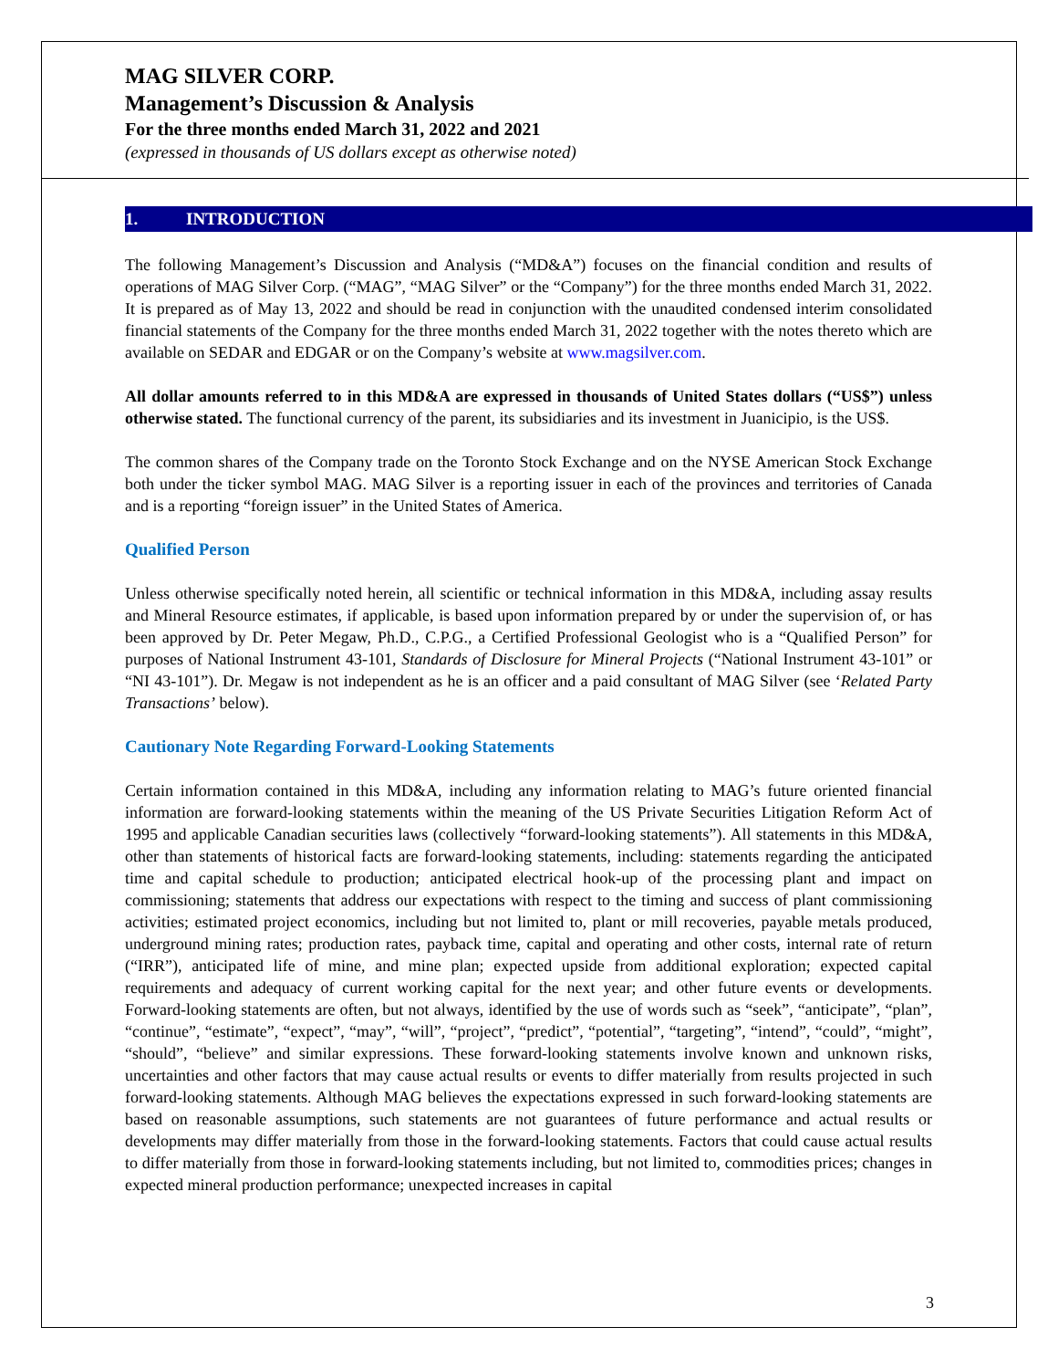MAG SILVER CORP.
Management’s Discussion & Analysis
For the three months ended March 31, 2022 and 2021
(expressed in thousands of US dollars except as otherwise noted)
1. INTRODUCTION
The following Management’s Discussion and Analysis (“MD&A”) focuses on the financial condition and results of operations of MAG Silver Corp. (“MAG”, “MAG Silver” or the “Company”) for the three months ended March 31, 2022. It is prepared as of May 13, 2022 and should be read in conjunction with the unaudited condensed interim consolidated financial statements of the Company for the three months ended March 31, 2022 together with the notes thereto which are available on SEDAR and EDGAR or on the Company’s website at www.magsilver.com.
All dollar amounts referred to in this MD&A are expressed in thousands of United States dollars (“US$”) unless otherwise stated. The functional currency of the parent, its subsidiaries and its investment in Juanicipio, is the US$.
The common shares of the Company trade on the Toronto Stock Exchange and on the NYSE American Stock Exchange both under the ticker symbol MAG. MAG Silver is a reporting issuer in each of the provinces and territories of Canada and is a reporting “foreign issuer” in the United States of America.
Qualified Person
Unless otherwise specifically noted herein, all scientific or technical information in this MD&A, including assay results and Mineral Resource estimates, if applicable, is based upon information prepared by or under the supervision of, or has been approved by Dr. Peter Megaw, Ph.D., C.P.G., a Certified Professional Geologist who is a “Qualified Person” for purposes of National Instrument 43-101, Standards of Disclosure for Mineral Projects (“National Instrument 43-101” or “NI 43-101”). Dr. Megaw is not independent as he is an officer and a paid consultant of MAG Silver (see ‘Related Party Transactions’ below).
Cautionary Note Regarding Forward-Looking Statements
Certain information contained in this MD&A, including any information relating to MAG’s future oriented financial information are forward-looking statements within the meaning of the US Private Securities Litigation Reform Act of 1995 and applicable Canadian securities laws (collectively “forward-looking statements”). All statements in this MD&A, other than statements of historical facts are forward-looking statements, including: statements regarding the anticipated time and capital schedule to production; anticipated electrical hook-up of the processing plant and impact on commissioning; statements that address our expectations with respect to the timing and success of plant commissioning activities; estimated project economics, including but not limited to, plant or mill recoveries, payable metals produced, underground mining rates; production rates, payback time, capital and operating and other costs, internal rate of return (“IRR”), anticipated life of mine, and mine plan; expected upside from additional exploration; expected capital requirements and adequacy of current working capital for the next year; and other future events or developments. Forward-looking statements are often, but not always, identified by the use of words such as “seek”, “anticipate”, “plan”, “continue”, “estimate”, “expect”, “may”, “will”, “project”, “predict”, “potential”, “targeting”, “intend”, “could”, “might”, “should”, “believe” and similar expressions. These forward-looking statements involve known and unknown risks, uncertainties and other factors that may cause actual results or events to differ materially from results projected in such forward-looking statements. Although MAG believes the expectations expressed in such forward-looking statements are based on reasonable assumptions, such statements are not guarantees of future performance and actual results or developments may differ materially from those in the forward-looking statements. Factors that could cause actual results to differ materially from those in forward-looking statements including, but not limited to, commodities prices; changes in expected mineral production performance; unexpected increases in capital
3